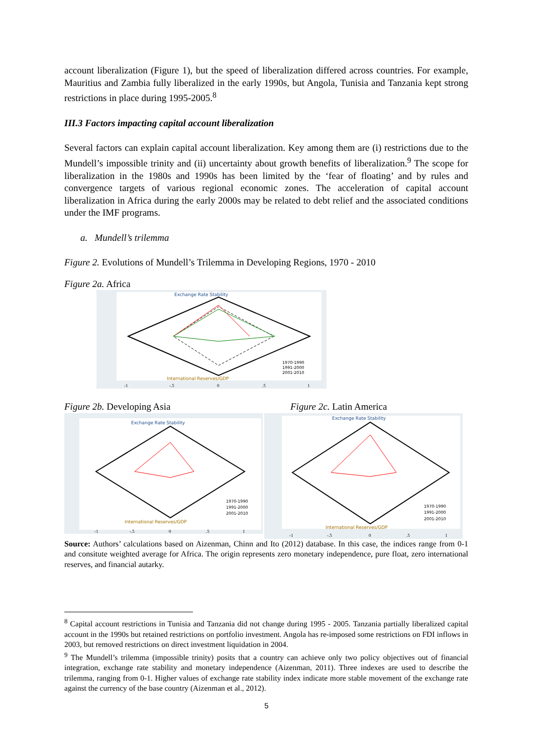account liberalization (Figure 1), but the speed of liberalization differed across countries. For example, Mauritius and Zambia fully liberalized in the early 1990s, but Angola, Tunisia and Tanzania kept strong restrictions in place during 1995-2005.<sup>8</sup>
III.3 Factors impacting capital account liberalization
Several factors can explain capital account liberalization. Key among them are (i) restrictions due to the Mundell’s impossible trinity and (ii) uncertainty about growth benefits of liberalization.<sup>9</sup> The scope for liberalization in the 1980s and 1990s has been limited by the ‘fear of floating’ and by rules and convergence targets of various regional economic zones. The acceleration of capital account liberalization in Africa during the early 2000s may be related to debt relief and the associated conditions under the IMF programs.
a. Mundell’s trilemma
Figure 2. Evolutions of Mundell’s Trilemma in Developing Regions, 1970 - 2010
Figure 2a. Africa
Exchange Rate Stability
International Reserves/GDP
1970-1990
1991-2000
2001-2010
-1
-.5
0
.5
1
Figure 2b. Developing Asia
Exchange Rate Stability
International Reserves/GDP
1970-1990
1991-2000
2001-2010
-1
-.5
0
.5
1
Figure 2c. Latin America
Exchange Rate Stability
International Reserves/GDP
1970-1990
1991-2000
2001-2010
-1
-.5
0
.5
1
Source: Authors’ calculations based on Aizenman, Chinn and Ito (2012) database. In this case, the indices range from 0-1 and consitute weighted average for Africa. The origin represents zero monetary independence, pure float, zero international reserves, and financial autarky.
<sup>8</sup> Capital account restrictions in Tunisia and Tanzania did not change during 1995 - 2005. Tanzania partially liberalized capital account in the 1990s but retained restrictions on portfolio investment. Angola has re-imposed some restrictions on FDI inflows in 2003, but removed restrictions on direct investment liquidation in 2004.
<sup>9</sup> The Mundell’s trilemma (impossible trinity) posits that a country can achieve only two policy objectives out of financial integration, exchange rate stability and monetary independence (Aizenman, 2011). Three indexes are used to describe the trilemma, ranging from 0-1. Higher values of exchange rate stability index indicate more stable movement of the exchange rate against the currency of the base country (Aizenman et al., 2012).
5